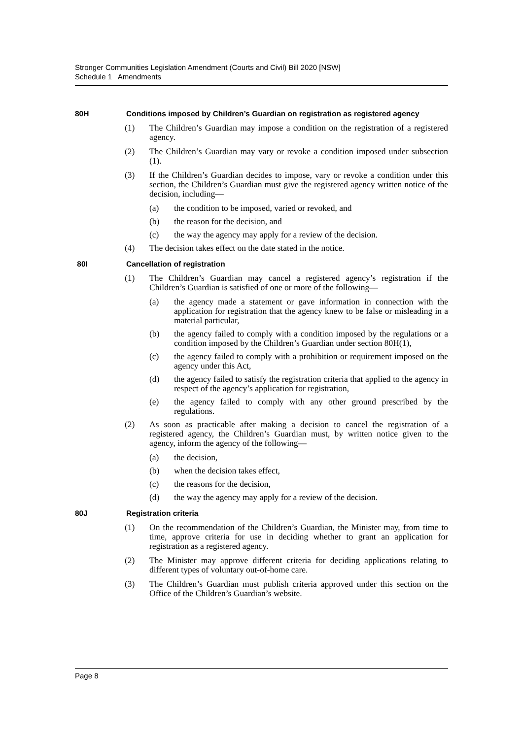Stronger Communities Legislation Amendment (Courts and Civil) Bill 2020 [NSW]
Schedule 1 Amendments
80H Conditions imposed by Children’s Guardian on registration as registered agency
(1) The Children’s Guardian may impose a condition on the registration of a registered agency.
(2) The Children’s Guardian may vary or revoke a condition imposed under subsection (1).
(3) If the Children’s Guardian decides to impose, vary or revoke a condition under this section, the Children’s Guardian must give the registered agency written notice of the decision, including—
(a) the condition to be imposed, varied or revoked, and
(b) the reason for the decision, and
(c) the way the agency may apply for a review of the decision.
(4) The decision takes effect on the date stated in the notice.
80I Cancellation of registration
(1) The Children’s Guardian may cancel a registered agency’s registration if the Children’s Guardian is satisfied of one or more of the following—
(a) the agency made a statement or gave information in connection with the application for registration that the agency knew to be false or misleading in a material particular,
(b) the agency failed to comply with a condition imposed by the regulations or a condition imposed by the Children’s Guardian under section 80H(1),
(c) the agency failed to comply with a prohibition or requirement imposed on the agency under this Act,
(d) the agency failed to satisfy the registration criteria that applied to the agency in respect of the agency’s application for registration,
(e) the agency failed to comply with any other ground prescribed by the regulations.
(2) As soon as practicable after making a decision to cancel the registration of a registered agency, the Children’s Guardian must, by written notice given to the agency, inform the agency of the following—
(a) the decision,
(b) when the decision takes effect,
(c) the reasons for the decision,
(d) the way the agency may apply for a review of the decision.
80J Registration criteria
(1) On the recommendation of the Children’s Guardian, the Minister may, from time to time, approve criteria for use in deciding whether to grant an application for registration as a registered agency.
(2) The Minister may approve different criteria for deciding applications relating to different types of voluntary out-of-home care.
(3) The Children’s Guardian must publish criteria approved under this section on the Office of the Children’s Guardian’s website.
Page 8